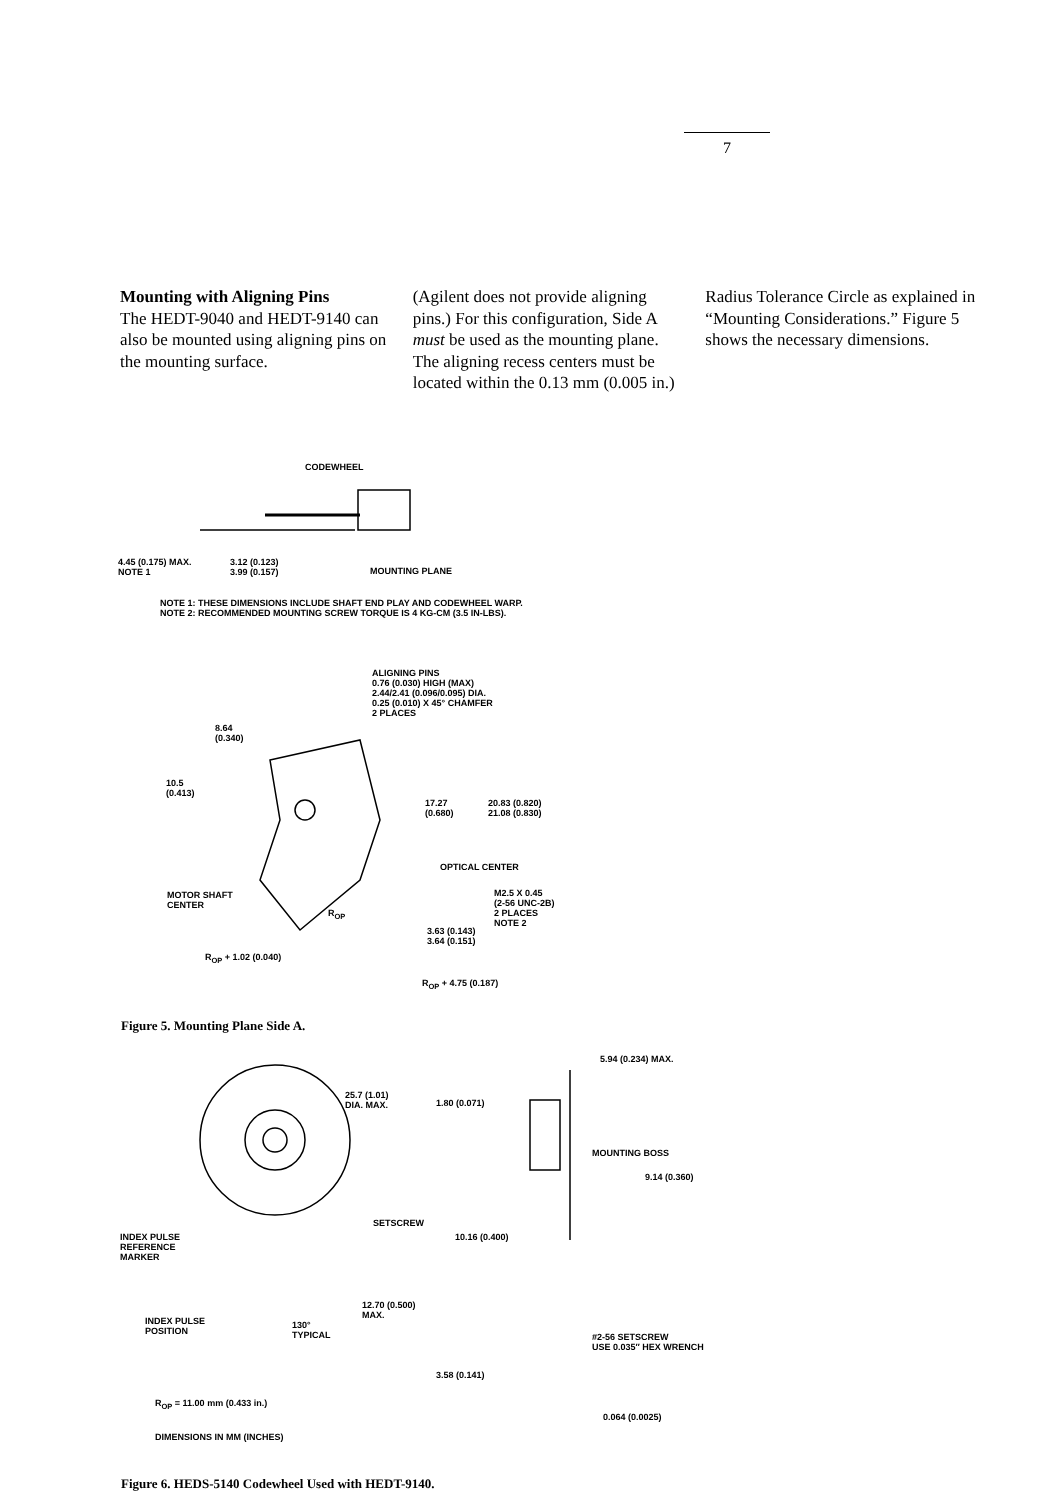7
Mounting with Aligning Pins
The HEDT-9040 and HEDT-9140 can also be mounted using aligning pins on the mounting surface.
(Agilent does not provide aligning pins.) For this configuration, Side A must be used as the mounting plane. The aligning recess centers must be located within the 0.13 mm (0.005 in.)
Radius Tolerance Circle as explained in “Mounting Considerations.” Figure 5 shows the necessary dimensions.
CODEWHEEL
4.45 (0.175) MAX.
NOTE 1
3.12 (0.123)
3.99 (0.157)
MOUNTING PLANE
NOTE 1: THESE DIMENSIONS INCLUDE SHAFT END PLAY AND CODEWHEEL WARP.
NOTE 2: RECOMMENDED MOUNTING SCREW TORQUE IS 4 KG-CM (3.5 IN-LBS).
ALIGNING PINS
0.76 (0.030) HIGH (MAX)
2.44/2.41 (0.096/0.095) DIA.
0.25 (0.010) X 45° CHAMFER
2 PLACES
8.64
(0.340)
10.5
(0.413)
17.27
(0.680)
20.83 (0.820)
21.08 (0.830)
OPTICAL CENTER
MOTOR SHAFT
CENTER
M2.5 X 0.45
(2-56 UNC-2B)
2 PLACES
NOTE 2
R<sub>OP</sub>
3.63 (0.143)
3.64 (0.151)
R<sub>OP</sub> + 1.02 (0.040)
R<sub>OP</sub> + 4.75 (0.187)
Figure 5. Mounting Plane Side A.
5.94 (0.234) MAX.
25.7 (1.01)
DIA. MAX.
1.80 (0.071)
MOUNTING BOSS
9.14 (0.360)
SETSCREW
INDEX PULSE
REFERENCE
MARKER
10.16 (0.400)
12.70 (0.500)
MAX.
INDEX PULSE
POSITION
130°
TYPICAL
#2-56 SETSCREW
USE 0.035″ HEX WRENCH
3.58 (0.141)
R<sub>OP</sub> = 11.00 mm (0.433 in.)
0.064 (0.0025)
DIMENSIONS IN MM (INCHES)
Figure 6. HEDS-5140 Codewheel Used with HEDT-9140.